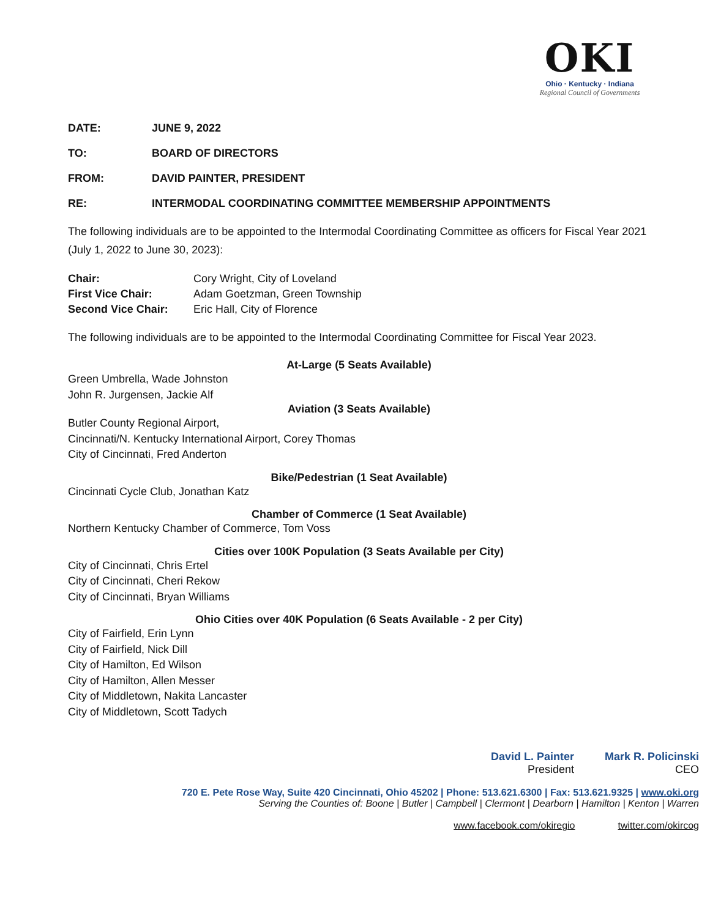OKI
Ohio · Kentucky · Indiana
Regional Council of Governments
DATE: JUNE 9, 2022
TO: BOARD OF DIRECTORS
FROM: DAVID PAINTER, PRESIDENT
RE: INTERMODAL COORDINATING COMMITTEE MEMBERSHIP APPOINTMENTS
The following individuals are to be appointed to the Intermodal Coordinating Committee as officers for Fiscal Year 2021 (July 1, 2022 to June 30, 2023):
Chair: Cory Wright, City of Loveland
First Vice Chair: Adam Goetzman, Green Township
Second Vice Chair: Eric Hall, City of Florence
The following individuals are to be appointed to the Intermodal Coordinating Committee for Fiscal Year 2023.
At-Large (5 Seats Available)
Green Umbrella, Wade Johnston
John R. Jurgensen, Jackie Alf
Aviation (3 Seats Available)
Butler County Regional Airport,
Cincinnati/N. Kentucky International Airport, Corey Thomas
City of Cincinnati, Fred Anderton
Bike/Pedestrian (1 Seat Available)
Cincinnati Cycle Club, Jonathan Katz
Chamber of Commerce (1 Seat Available)
Northern Kentucky Chamber of Commerce, Tom Voss
Cities over 100K Population (3 Seats Available per City)
City of Cincinnati, Chris Ertel
City of Cincinnati, Cheri Rekow
City of Cincinnati, Bryan Williams
Ohio Cities over 40K Population (6 Seats Available - 2 per City)
City of Fairfield, Erin Lynn
City of Fairfield, Nick Dill
City of Hamilton, Ed Wilson
City of Hamilton, Allen Messer
City of Middletown, Nakita Lancaster
City of Middletown, Scott Tadych
David L. Painter
President
Mark R. Policinski
CEO
720 E. Pete Rose Way, Suite 420 Cincinnati, Ohio 45202 | Phone: 513.621.6300 | Fax: 513.621.9325 | www.oki.org
Serving the Counties of: Boone | Butler | Campbell | Clermont | Dearborn | Hamilton | Kenton | Warren
www.facebook.com/okiregio twitter.com/okircog